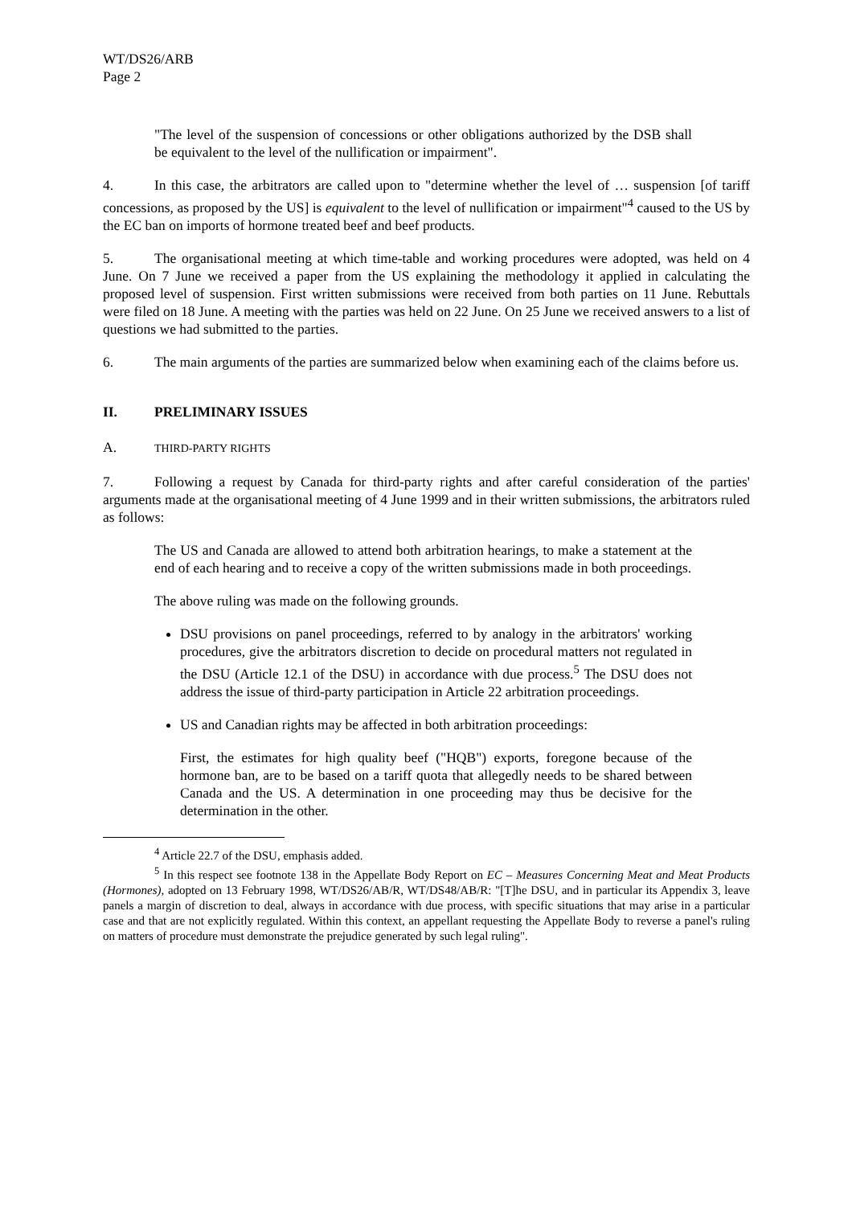WT/DS26/ARB
Page 2
"The level of the suspension of concessions or other obligations authorized by the DSB shall be equivalent to the level of the nullification or impairment".
4. In this case, the arbitrators are called upon to "determine whether the level of … suspension [of tariff concessions, as proposed by the US] is equivalent to the level of nullification or impairment"<sup>4</sup> caused to the US by the EC ban on imports of hormone treated beef and beef products.
5. The organisational meeting at which time-table and working procedures were adopted, was held on 4 June. On 7 June we received a paper from the US explaining the methodology it applied in calculating the proposed level of suspension. First written submissions were received from both parties on 11 June. Rebuttals were filed on 18 June. A meeting with the parties was held on 22 June. On 25 June we received answers to a list of questions we had submitted to the parties.
6. The main arguments of the parties are summarized below when examining each of the claims before us.
II. PRELIMINARY ISSUES
A. THIRD-PARTY RIGHTS
7. Following a request by Canada for third-party rights and after careful consideration of the parties' arguments made at the organisational meeting of 4 June 1999 and in their written submissions, the arbitrators ruled as follows:
The US and Canada are allowed to attend both arbitration hearings, to make a statement at the end of each hearing and to receive a copy of the written submissions made in both proceedings.
The above ruling was made on the following grounds.
DSU provisions on panel proceedings, referred to by analogy in the arbitrators' working procedures, give the arbitrators discretion to decide on procedural matters not regulated in the DSU (Article 12.1 of the DSU) in accordance with due process.<sup>5</sup> The DSU does not address the issue of third-party participation in Article 22 arbitration proceedings.
US and Canadian rights may be affected in both arbitration proceedings:
First, the estimates for high quality beef ("HQB") exports, foregone because of the hormone ban, are to be based on a tariff quota that allegedly needs to be shared between Canada and the US. A determination in one proceeding may thus be decisive for the determination in the other.
<sup>4</sup> Article 22.7 of the DSU, emphasis added.
<sup>5</sup> In this respect see footnote 138 in the Appellate Body Report on EC – Measures Concerning Meat and Meat Products (Hormones), adopted on 13 February 1998, WT/DS26/AB/R, WT/DS48/AB/R: "[T]he DSU, and in particular its Appendix 3, leave panels a margin of discretion to deal, always in accordance with due process, with specific situations that may arise in a particular case and that are not explicitly regulated. Within this context, an appellant requesting the Appellate Body to reverse a panel's ruling on matters of procedure must demonstrate the prejudice generated by such legal ruling".